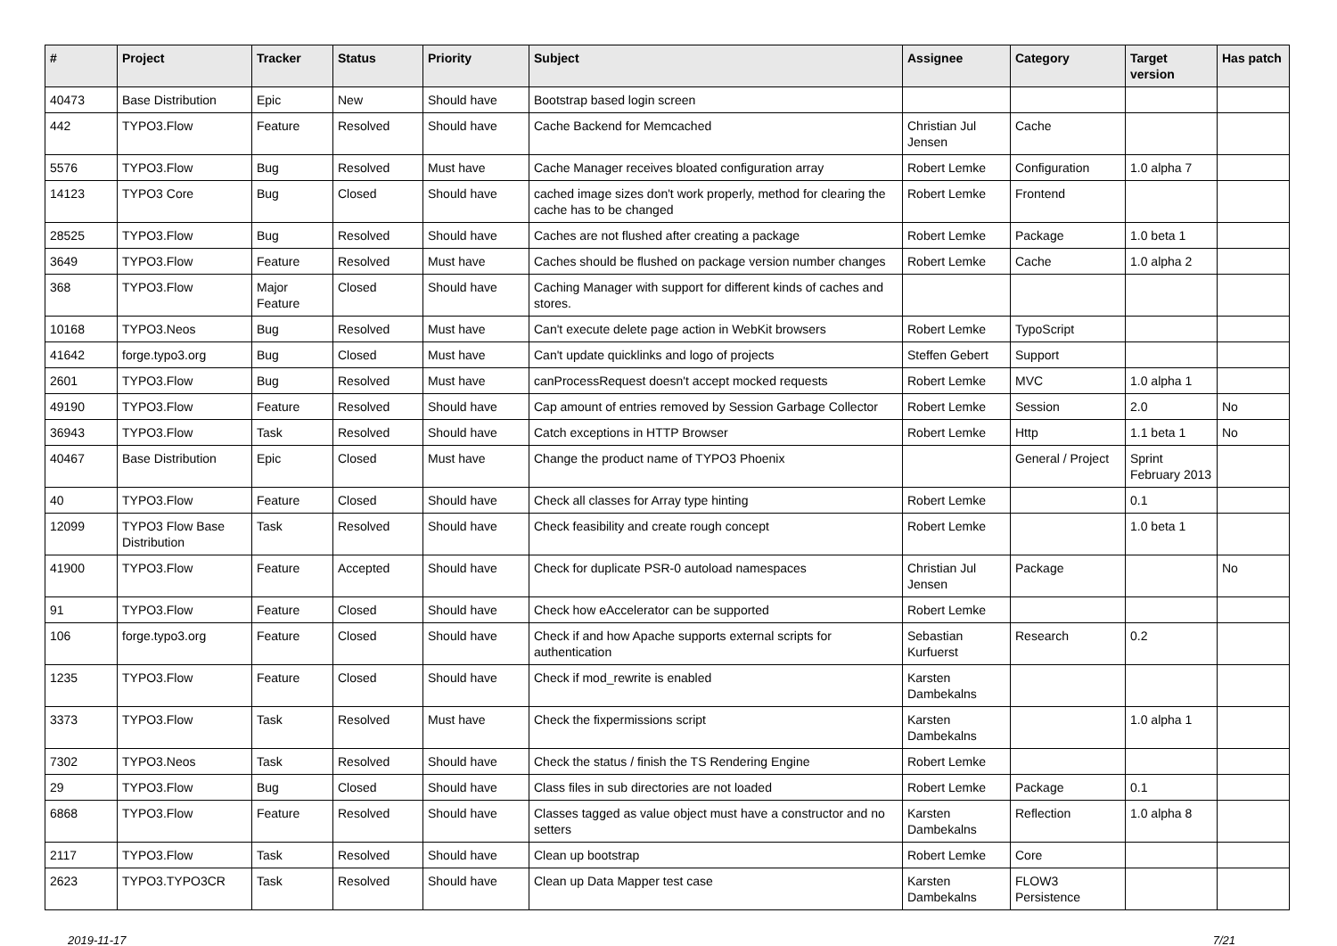| # | Project | Tracker | Status | Priority | Subject | Assignee | Category | Target version | Has patch |
| --- | --- | --- | --- | --- | --- | --- | --- | --- | --- |
| 40473 | Base Distribution | Epic | New | Should have | Bootstrap based login screen | | | | |
| 442 | TYPO3.Flow | Feature | Resolved | Should have | Cache Backend for Memcached | Christian Jul Jensen | Cache | | |
| 5576 | TYPO3.Flow | Bug | Resolved | Must have | Cache Manager receives bloated configuration array | Robert Lemke | Configuration | 1.0 alpha 7 | |
| 14123 | TYPO3 Core | Bug | Closed | Should have | cached image sizes don't work properly, method for clearing the cache has to be changed | Robert Lemke | Frontend | | |
| 28525 | TYPO3.Flow | Bug | Resolved | Should have | Caches are not flushed after creating a package | Robert Lemke | Package | 1.0 beta 1 | |
| 3649 | TYPO3.Flow | Feature | Resolved | Must have | Caches should be flushed on package version number changes | Robert Lemke | Cache | 1.0 alpha 2 | |
| 368 | TYPO3.Flow | Major Feature | Closed | Should have | Caching Manager with support for different kinds of caches and stores. | | | | |
| 10168 | TYPO3.Neos | Bug | Resolved | Must have | Can't execute delete page action in WebKit browsers | Robert Lemke | TypoScript | | |
| 41642 | forge.typo3.org | Bug | Closed | Must have | Can't update quicklinks and logo of projects | Steffen Gebert | Support | | |
| 2601 | TYPO3.Flow | Bug | Resolved | Must have | canProcessRequest doesn't accept mocked requests | Robert Lemke | MVC | 1.0 alpha 1 | |
| 49190 | TYPO3.Flow | Feature | Resolved | Should have | Cap amount of entries removed by Session Garbage Collector | Robert Lemke | Session | 2.0 | No |
| 36943 | TYPO3.Flow | Task | Resolved | Should have | Catch exceptions in HTTP Browser | Robert Lemke | Http | 1.1 beta 1 | No |
| 40467 | Base Distribution | Epic | Closed | Must have | Change the product name of TYPO3 Phoenix | | General / Project | Sprint February 2013 | |
| 40 | TYPO3.Flow | Feature | Closed | Should have | Check all classes for Array type hinting | Robert Lemke | | 0.1 | |
| 12099 | TYPO3 Flow Base Distribution | Task | Resolved | Should have | Check feasibility and create rough concept | Robert Lemke | | 1.0 beta 1 | |
| 41900 | TYPO3.Flow | Feature | Accepted | Should have | Check for duplicate PSR-0 autoload namespaces | Christian Jul Jensen | Package | | No |
| 91 | TYPO3.Flow | Feature | Closed | Should have | Check how eAccelerator can be supported | Robert Lemke | | | |
| 106 | forge.typo3.org | Feature | Closed | Should have | Check if and how Apache supports external scripts for authentication | Sebastian Kurfuerst | Research | 0.2 | |
| 1235 | TYPO3.Flow | Feature | Closed | Should have | Check if mod_rewrite is enabled | Karsten Dambekalns | | | |
| 3373 | TYPO3.Flow | Task | Resolved | Must have | Check the fixpermissions script | Karsten Dambekalns | | 1.0 alpha 1 | |
| 7302 | TYPO3.Neos | Task | Resolved | Should have | Check the status / finish the TS Rendering Engine | Robert Lemke | | | |
| 29 | TYPO3.Flow | Bug | Closed | Should have | Class files in sub directories are not loaded | Robert Lemke | Package | 0.1 | |
| 6868 | TYPO3.Flow | Feature | Resolved | Should have | Classes tagged as value object must have a constructor and no setters | Karsten Dambekalns | Reflection | 1.0 alpha 8 | |
| 2117 | TYPO3.Flow | Task | Resolved | Should have | Clean up bootstrap | Robert Lemke | Core | | |
| 2623 | TYPO3.TYPO3CR | Task | Resolved | Should have | Clean up Data Mapper test case | Karsten Dambekalns | FLOW3 Persistence | | |
2019-11-17 7/21